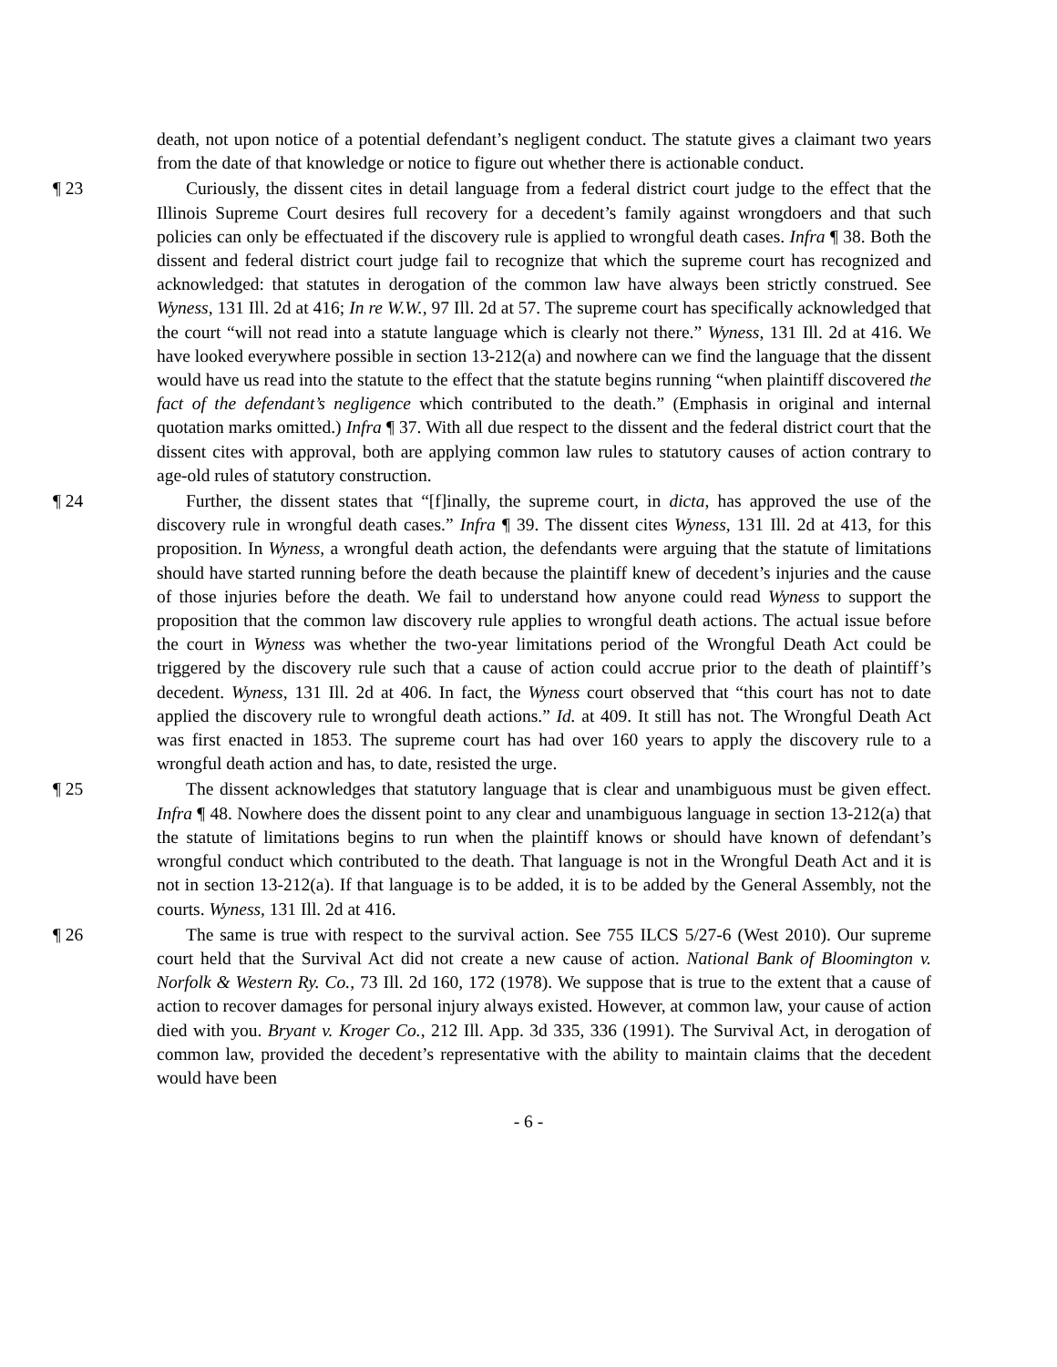death, not upon notice of a potential defendant’s negligent conduct. The statute gives a claimant two years from the date of that knowledge or notice to figure out whether there is actionable conduct.
¶ 23 Curiously, the dissent cites in detail language from a federal district court judge to the effect that the Illinois Supreme Court desires full recovery for a decedent’s family against wrongdoers and that such policies can only be effectuated if the discovery rule is applied to wrongful death cases. Infra ¶ 38. Both the dissent and federal district court judge fail to recognize that which the supreme court has recognized and acknowledged: that statutes in derogation of the common law have always been strictly construed. See Wyness, 131 Ill. 2d at 416; In re W.W., 97 Ill. 2d at 57. The supreme court has specifically acknowledged that the court “will not read into a statute language which is clearly not there.” Wyness, 131 Ill. 2d at 416. We have looked everywhere possible in section 13-212(a) and nowhere can we find the language that the dissent would have us read into the statute to the effect that the statute begins running “when plaintiff discovered the fact of the defendant’s negligence which contributed to the death.” (Emphasis in original and internal quotation marks omitted.) Infra ¶ 37. With all due respect to the dissent and the federal district court that the dissent cites with approval, both are applying common law rules to statutory causes of action contrary to age-old rules of statutory construction.
¶ 24 Further, the dissent states that “[f]inally, the supreme court, in dicta, has approved the use of the discovery rule in wrongful death cases.” Infra ¶ 39. The dissent cites Wyness, 131 Ill. 2d at 413, for this proposition. In Wyness, a wrongful death action, the defendants were arguing that the statute of limitations should have started running before the death because the plaintiff knew of decedent’s injuries and the cause of those injuries before the death. We fail to understand how anyone could read Wyness to support the proposition that the common law discovery rule applies to wrongful death actions. The actual issue before the court in Wyness was whether the two-year limitations period of the Wrongful Death Act could be triggered by the discovery rule such that a cause of action could accrue prior to the death of plaintiff’s decedent. Wyness, 131 Ill. 2d at 406. In fact, the Wyness court observed that “this court has not to date applied the discovery rule to wrongful death actions.” Id. at 409. It still has not. The Wrongful Death Act was first enacted in 1853. The supreme court has had over 160 years to apply the discovery rule to a wrongful death action and has, to date, resisted the urge.
¶ 25 The dissent acknowledges that statutory language that is clear and unambiguous must be given effect. Infra ¶ 48. Nowhere does the dissent point to any clear and unambiguous language in section 13-212(a) that the statute of limitations begins to run when the plaintiff knows or should have known of defendant’s wrongful conduct which contributed to the death. That language is not in the Wrongful Death Act and it is not in section 13-212(a). If that language is to be added, it is to be added by the General Assembly, not the courts. Wyness, 131 Ill. 2d at 416.
¶ 26 The same is true with respect to the survival action. See 755 ILCS 5/27-6 (West 2010). Our supreme court held that the Survival Act did not create a new cause of action. National Bank of Bloomington v. Norfolk & Western Ry. Co., 73 Ill. 2d 160, 172 (1978). We suppose that is true to the extent that a cause of action to recover damages for personal injury always existed. However, at common law, your cause of action died with you. Bryant v. Kroger Co., 212 Ill. App. 3d 335, 336 (1991). The Survival Act, in derogation of common law, provided the decedent’s representative with the ability to maintain claims that the decedent would have been
- 6 -